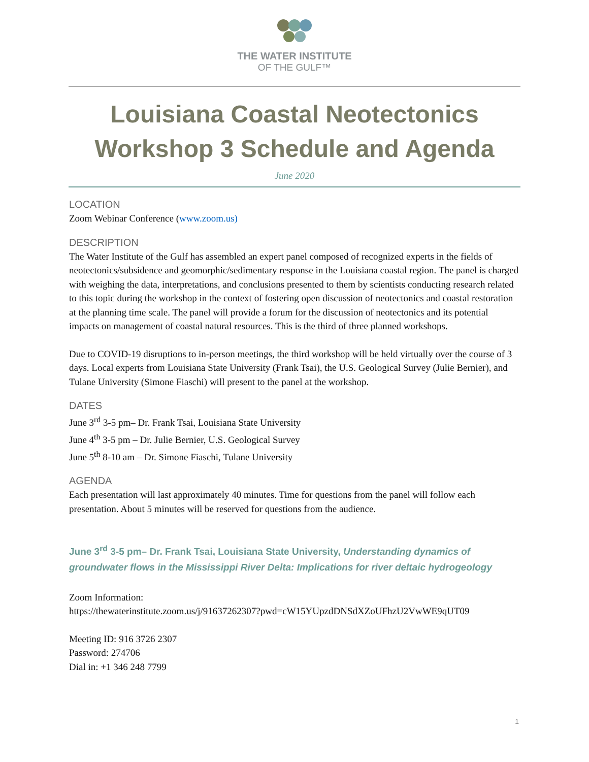THE WATER INSTITUTE
OF THE GULF™
Louisiana Coastal Neotectonics
Workshop 3 Schedule and Agenda
June 2020
LOCATION
Zoom Webinar Conference (www.zoom.us)
DESCRIPTION
The Water Institute of the Gulf has assembled an expert panel composed of recognized experts in the fields of neotectonics/subsidence and geomorphic/sedimentary response in the Louisiana coastal region. The panel is charged with weighing the data, interpretations, and conclusions presented to them by scientists conducting research related to this topic during the workshop in the context of fostering open discussion of neotectonics and coastal restoration at the planning time scale. The panel will provide a forum for the discussion of neotectonics and its potential impacts on management of coastal natural resources. This is the third of three planned workshops.
Due to COVID-19 disruptions to in-person meetings, the third workshop will be held virtually over the course of 3 days. Local experts from Louisiana State University (Frank Tsai), the U.S. Geological Survey (Julie Bernier), and Tulane University (Simone Fiaschi) will present to the panel at the workshop.
DATES
June 3<sup>rd</sup> 3-5 pm– Dr. Frank Tsai, Louisiana State University
June 4<sup>th</sup> 3-5 pm – Dr. Julie Bernier, U.S. Geological Survey
June 5<sup>th</sup> 8-10 am – Dr. Simone Fiaschi, Tulane University
AGENDA
Each presentation will last approximately 40 minutes. Time for questions from the panel will follow each presentation. About 5 minutes will be reserved for questions from the audience.
June 3<sup>rd</sup> 3-5 pm– Dr. Frank Tsai, Louisiana State University, Understanding dynamics of groundwater flows in the Mississippi River Delta: Implications for river deltaic hydrogeology
Zoom Information:
https://thewaterinstitute.zoom.us/j/91637262307?pwd=cW15YUpzdDNSdXZoUFhzU2VwWE9qUT09
Meeting ID: 916 3726 2307
Password: 274706
Dial in: +1 346 248 7799
1